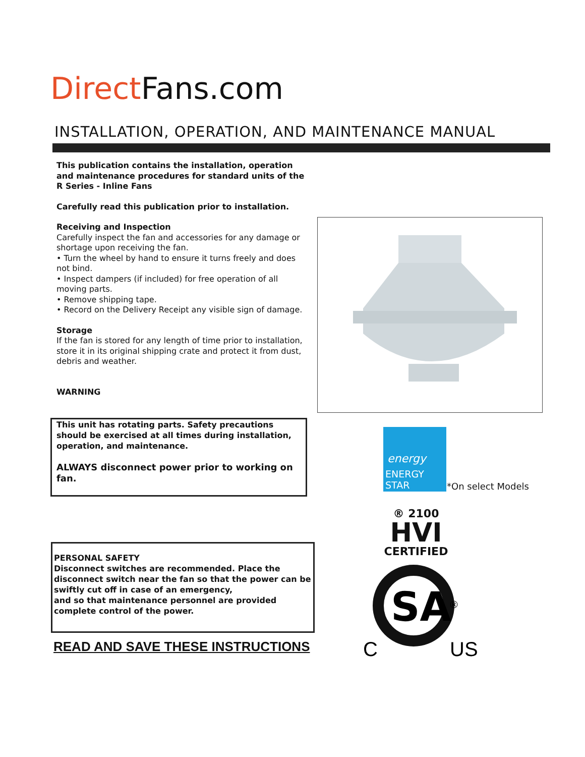Direct Fans.com
INSTALLATION, OPERATION, AND MAINTENANCE MANUAL
This publication contains the installation, operation and maintenance procedures for standard units of the
R Series - Inline Fans
Carefully read this publication prior to installation.
Receiving and Inspection
Carefully inspect the fan and accessories for any damage or shortage upon receiving the fan.
• Turn the wheel by hand to ensure it turns freely and does not bind.
• Inspect dampers (if included) for free operation of all moving parts.
• Remove shipping tape.
• Record on the Delivery Receipt any visible sign of damage.
Storage
If the fan is stored for any length of time prior to installation, store it in its original shipping crate and protect it from dust, debris and weather.
WARNING
This unit has rotating parts. Safety precautions should be exercised at all times during installation, operation, and maintenance.
ALWAYS disconnect power prior to working on fan.
PERSONAL SAFETY
Disconnect switches are recommended. Place the disconnect switch near the fan so that the power can be swiftly cut off in case of an emergency,
and so that maintenance personnel are provided complete control of the power.
READ AND SAVE THESE INSTRUCTIONS
energy
ENERGY STAR
*On select Models
® 2100
HVI
CERTIFIED
SA
®
C
US